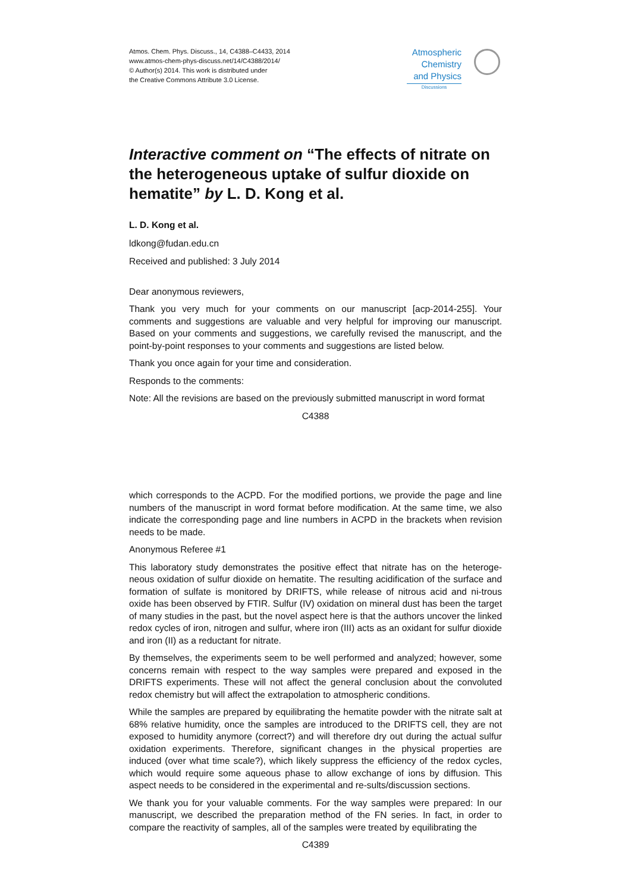Atmos. Chem. Phys. Discuss., 14, C4388–C4433, 2014
www.atmos-chem-phys-discuss.net/14/C4388/2014/
© Author(s) 2014. This work is distributed under
the Creative Commons Attribute 3.0 License.
Atmospheric
Chemistry
and Physics
Discussions
Interactive comment on “The effects of nitrate on the heterogeneous uptake of sulfur dioxide on hematite” by L. D. Kong et al.
L. D. Kong et al.
ldkong@fudan.edu.cn
Received and published: 3 July 2014
Dear anonymous reviewers,
Thank you very much for your comments on our manuscript [acp-2014-255]. Your comments and suggestions are valuable and very helpful for improving our manuscript. Based on your comments and suggestions, we carefully revised the manuscript, and the point-by-point responses to your comments and suggestions are listed below.
Thank you once again for your time and consideration.
Responds to the comments:
Note: All the revisions are based on the previously submitted manuscript in word format
C4388
which corresponds to the ACPD. For the modified portions, we provide the page and line numbers of the manuscript in word format before modification. At the same time, we also indicate the corresponding page and line numbers in ACPD in the brackets when revision needs to be made.
Anonymous Referee #1
This laboratory study demonstrates the positive effect that nitrate has on the heteroge-neous oxidation of sulfur dioxide on hematite. The resulting acidification of the surface and formation of sulfate is monitored by DRIFTS, while release of nitrous acid and ni-trous oxide has been observed by FTIR. Sulfur (IV) oxidation on mineral dust has been the target of many studies in the past, but the novel aspect here is that the authors uncover the linked redox cycles of iron, nitrogen and sulfur, where iron (III) acts as an oxidant for sulfur dioxide and iron (II) as a reductant for nitrate.
By themselves, the experiments seem to be well performed and analyzed; however, some concerns remain with respect to the way samples were prepared and exposed in the DRIFTS experiments. These will not affect the general conclusion about the convoluted redox chemistry but will affect the extrapolation to atmospheric conditions.
While the samples are prepared by equilibrating the hematite powder with the nitrate salt at 68% relative humidity, once the samples are introduced to the DRIFTS cell, they are not exposed to humidity anymore (correct?) and will therefore dry out during the actual sulfur oxidation experiments. Therefore, significant changes in the physical properties are induced (over what time scale?), which likely suppress the efficiency of the redox cycles, which would require some aqueous phase to allow exchange of ions by diffusion. This aspect needs to be considered in the experimental and re-sults/discussion sections.
We thank you for your valuable comments. For the way samples were prepared: In our manuscript, we described the preparation method of the FN series. In fact, in order to compare the reactivity of samples, all of the samples were treated by equilibrating the
C4389